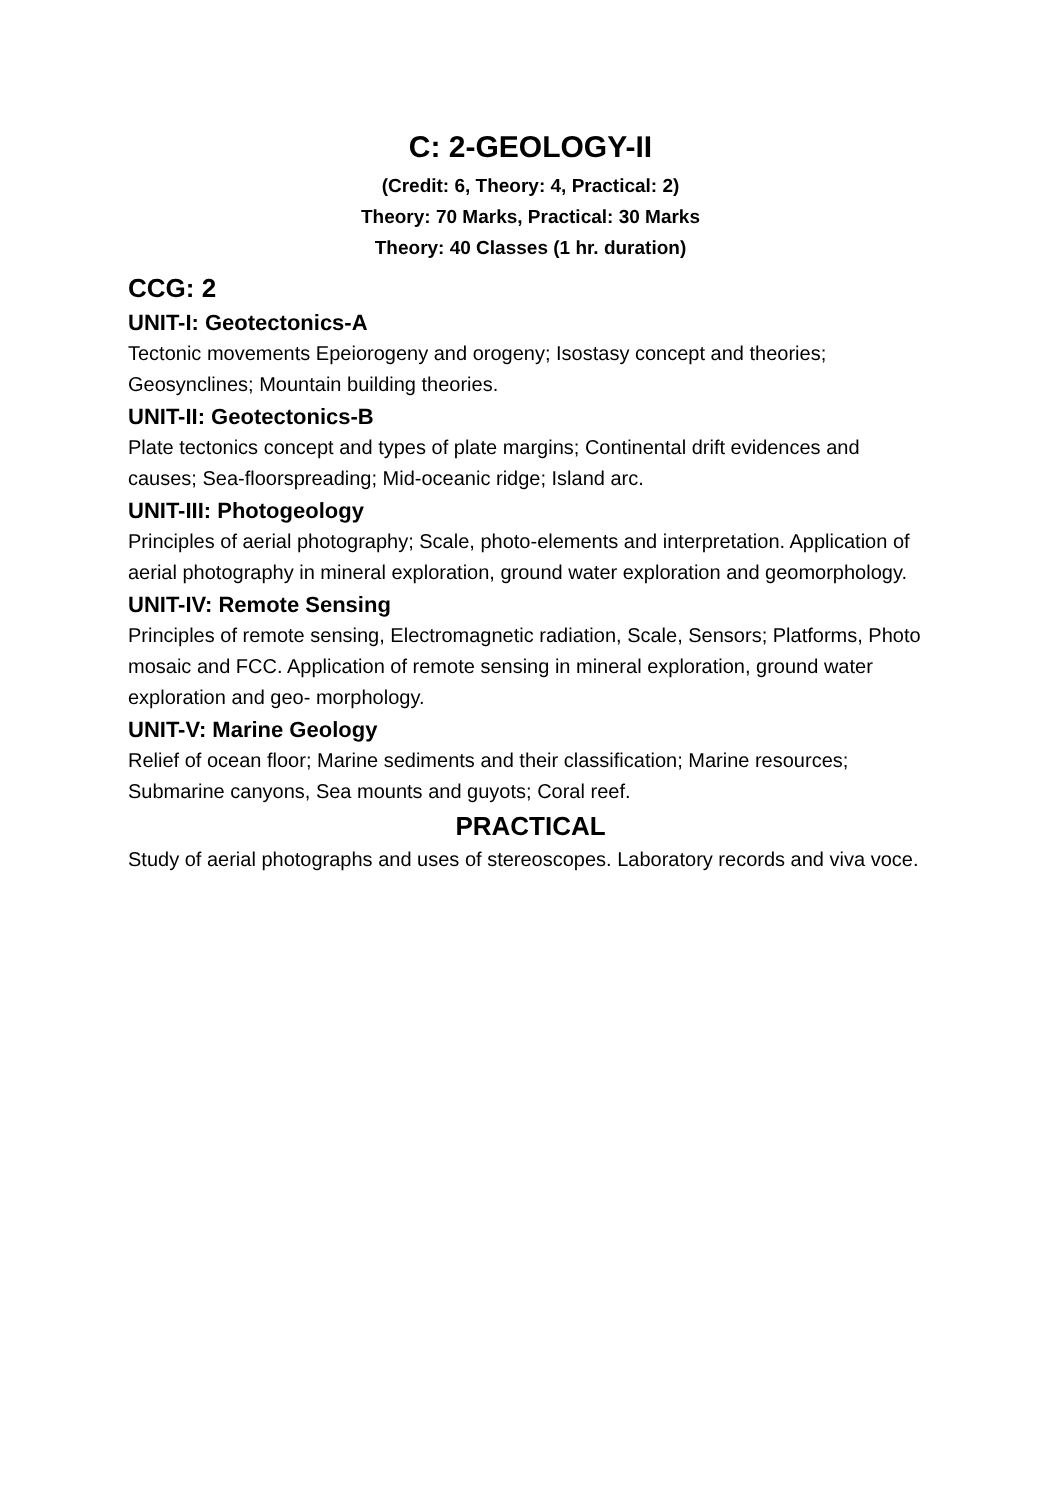C: 2-GEOLOGY-II
(Credit: 6, Theory: 4, Practical: 2)
Theory: 70 Marks, Practical: 30 Marks
Theory: 40 Classes (1 hr. duration)
CCG: 2
UNIT-I: Geotectonics-A
Tectonic movements Epeiorogeny and orogeny; Isostasy concept and theories; Geosynclines; Mountain building theories.
UNIT-II: Geotectonics-B
Plate tectonics concept and types of plate margins; Continental drift evidences and causes; Sea-floorspreading; Mid-oceanic ridge; Island arc.
UNIT-III: Photogeology
Principles of aerial photography; Scale, photo-elements and interpretation. Application of aerial photography in mineral exploration, ground water exploration and geomorphology.
UNIT-IV: Remote Sensing
Principles of remote sensing, Electromagnetic radiation, Scale, Sensors; Platforms, Photo mosaic and FCC. Application of remote sensing in mineral exploration, ground water exploration and geo- morphology.
UNIT-V: Marine Geology
Relief of ocean floor; Marine sediments and their classification; Marine resources; Submarine canyons, Sea mounts and guyots; Coral reef.
PRACTICAL
Study of aerial photographs and uses of stereoscopes. Laboratory records and viva voce.